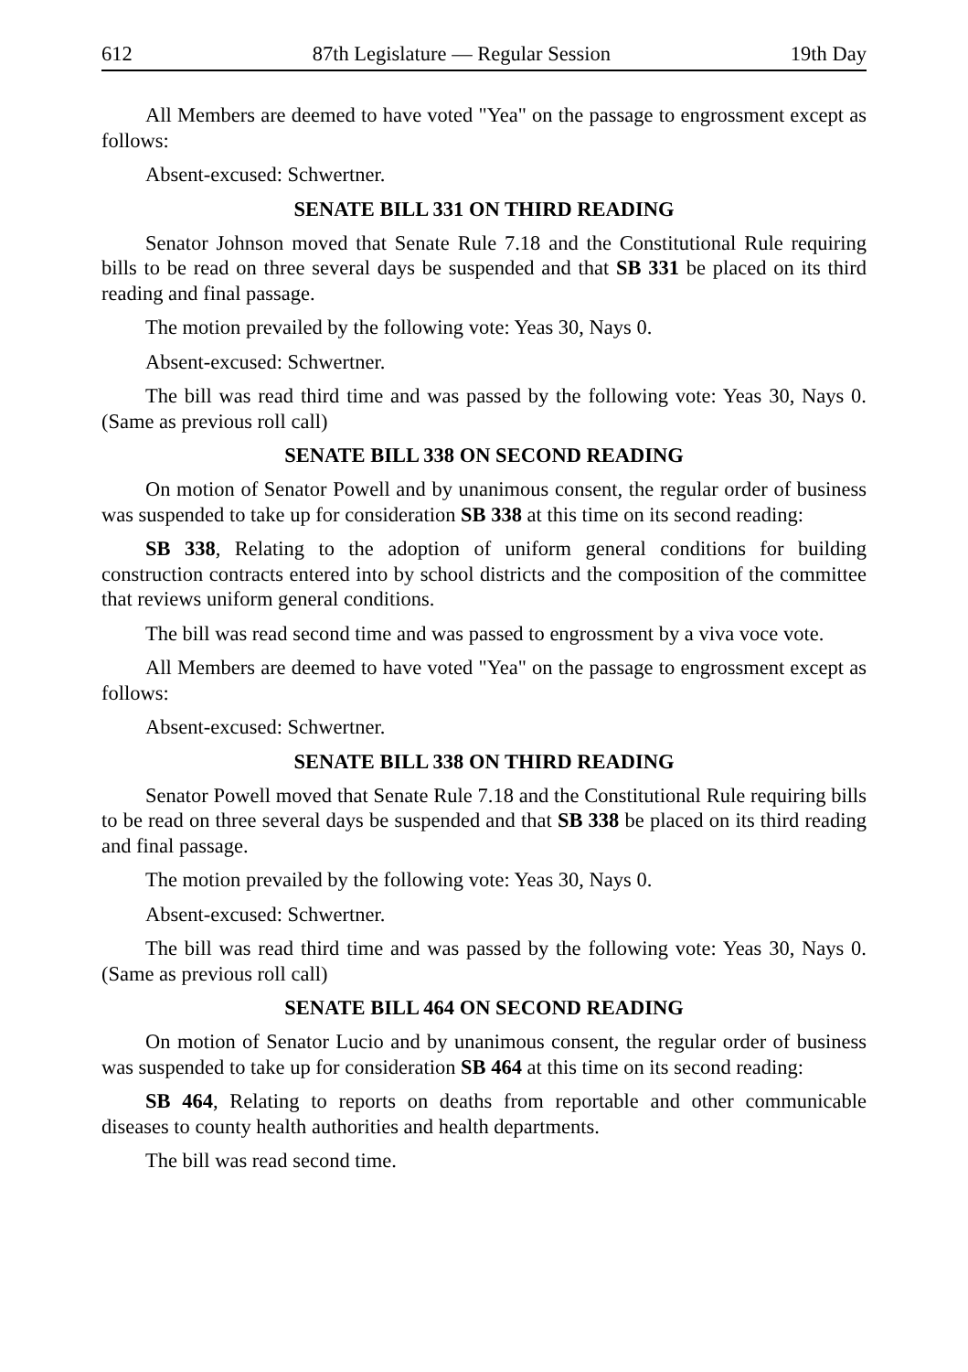612 87th Legislature — Regular Session 19th Day
All Members are deemed to have voted "Yea" on the passage to engrossment except as follows:
Absent-excused: Schwertner.
SENATE BILL 331 ON THIRD READING
Senator Johnson moved that Senate Rule 7.18 and the Constitutional Rule requiring bills to be read on three several days be suspended and that SB 331 be placed on its third reading and final passage.
The motion prevailed by the following vote: Yeas 30, Nays 0.
Absent-excused: Schwertner.
The bill was read third time and was passed by the following vote: Yeas 30, Nays 0. (Same as previous roll call)
SENATE BILL 338 ON SECOND READING
On motion of Senator Powell and by unanimous consent, the regular order of business was suspended to take up for consideration SB 338 at this time on its second reading:
SB 338, Relating to the adoption of uniform general conditions for building construction contracts entered into by school districts and the composition of the committee that reviews uniform general conditions.
The bill was read second time and was passed to engrossment by a viva voce vote.
All Members are deemed to have voted "Yea" on the passage to engrossment except as follows:
Absent-excused: Schwertner.
SENATE BILL 338 ON THIRD READING
Senator Powell moved that Senate Rule 7.18 and the Constitutional Rule requiring bills to be read on three several days be suspended and that SB 338 be placed on its third reading and final passage.
The motion prevailed by the following vote: Yeas 30, Nays 0.
Absent-excused: Schwertner.
The bill was read third time and was passed by the following vote: Yeas 30, Nays 0. (Same as previous roll call)
SENATE BILL 464 ON SECOND READING
On motion of Senator Lucio and by unanimous consent, the regular order of business was suspended to take up for consideration SB 464 at this time on its second reading:
SB 464, Relating to reports on deaths from reportable and other communicable diseases to county health authorities and health departments.
The bill was read second time.